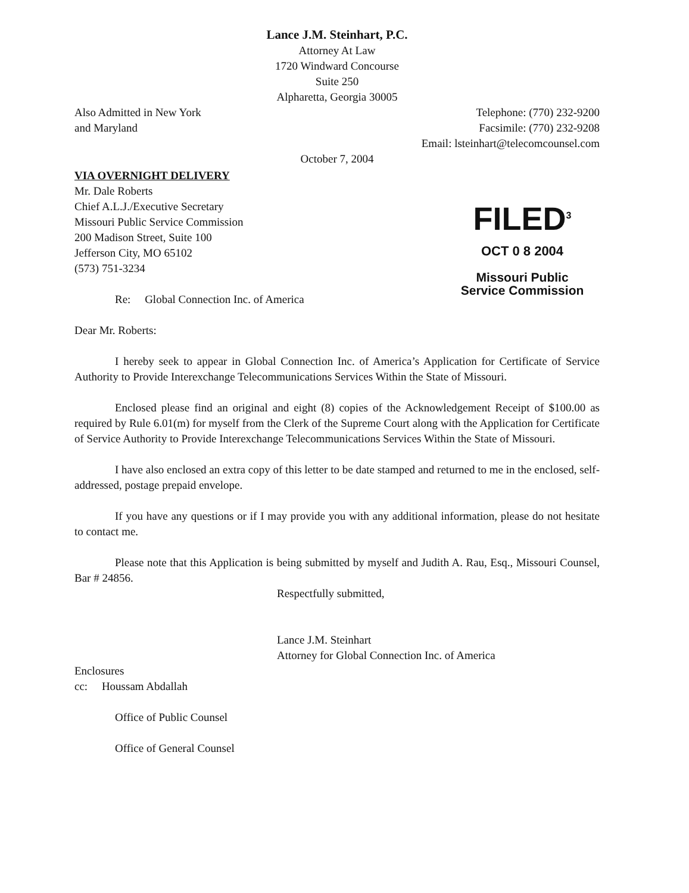Lance J.M. Steinhart, P.C.
Attorney At Law
1720 Windward Concourse
Suite 250
Alpharetta, Georgia 30005
Also Admitted in New York
and Maryland
Telephone: (770) 232-9200
Facsimile: (770) 232-9208
Email: lsteinhart@telecomcounsel.com
October 7, 2004
VIA OVERNIGHT DELIVERY
Mr. Dale Roberts
Chief A.L.J./Executive Secretary
Missouri Public Service Commission
200 Madison Street, Suite 100
Jefferson City, MO 65102
(573) 751-3234
Re: Global Connection Inc. of America
FILED<sup>3</sup>
OCT 0 8 2004
Missouri Public
Service Commission
Dear Mr. Roberts:
I hereby seek to appear in Global Connection Inc. of America’s Application for Certificate of Service Authority to Provide Interexchange Telecommunications Services Within the State of Missouri.
Enclosed please find an original and eight (8) copies of the Acknowledgement Receipt of $100.00 as required by Rule 6.01(m) for myself from the Clerk of the Supreme Court along with the Application for Certificate of Service Authority to Provide Interexchange Telecommunications Services Within the State of Missouri.
I have also enclosed an extra copy of this letter to be date stamped and returned to me in the enclosed, self-addressed, postage prepaid envelope.
If you have any questions or if I may provide you with any additional information, please do not hesitate to contact me.
Please note that this Application is being submitted by myself and Judith A. Rau, Esq., Missouri Counsel, Bar # 24856.
Respectfully submitted,
Lance J.M. Steinhart
Attorney for Global Connection Inc. of America
Enclosures
cc: Houssam Abdallah
Office of Public Counsel
Office of General Counsel